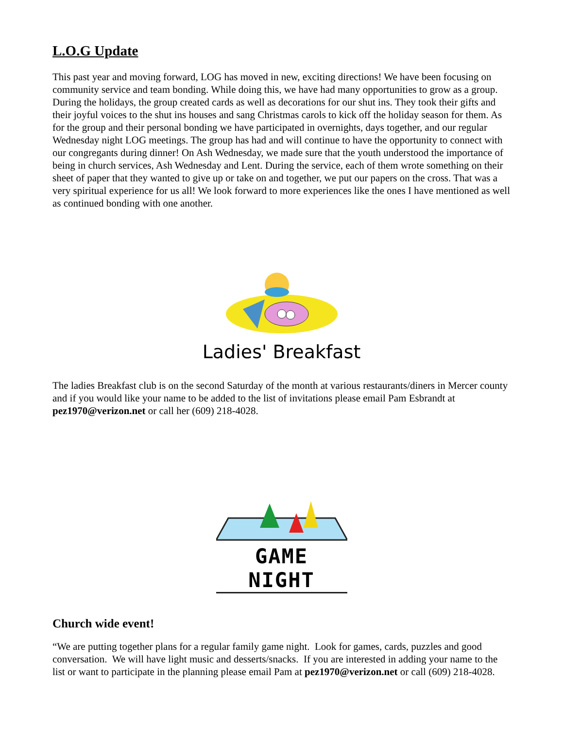L.O.G Update
This past year and moving forward, LOG has moved in new, exciting directions! We have been focusing on community service and team bonding. While doing this, we have had many opportunities to grow as a group. During the holidays, the group created cards as well as decorations for our shut ins. They took their gifts and their joyful voices to the shut ins houses and sang Christmas carols to kick off the holiday season for them. As for the group and their personal bonding we have participated in overnights, days together, and our regular Wednesday night LOG meetings. The group has had and will continue to have the opportunity to connect with our congregants during dinner! On Ash Wednesday, we made sure that the youth understood the importance of being in church services, Ash Wednesday and Lent. During the service, each of them wrote something on their sheet of paper that they wanted to give up or take on and together, we put our papers on the cross. That was a very spiritual experience for us all! We look forward to more experiences like the ones I have mentioned as well as continued bonding with one another.
Ladies' Breakfast
The ladies Breakfast club is on the second Saturday of the month at various restaurants/diners in Mercer county and if you would like your name to be added to the list of invitations please email Pam Esbrandt at pez1970@verizon.net or call her (609) 218-4028.
GAME NIGHT
Church wide event!
“We are putting together plans for a regular family game night. Look for games, cards, puzzles and good conversation. We will have light music and desserts/snacks. If you are interested in adding your name to the list or want to participate in the planning please email Pam at pez1970@verizon.net or call (609) 218-4028.